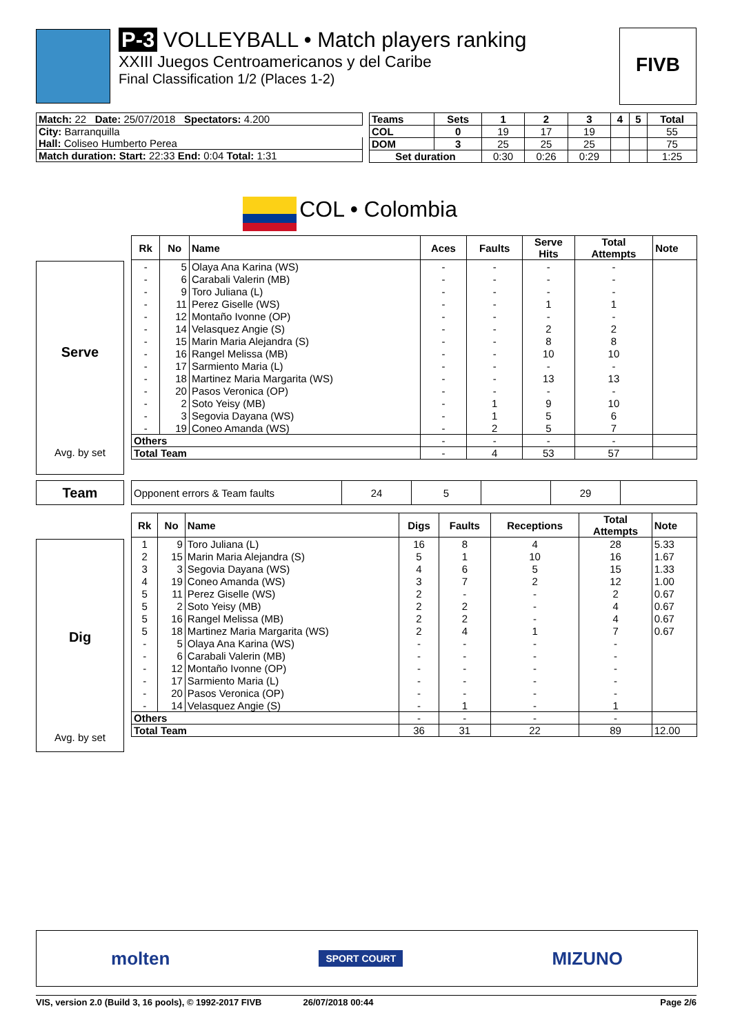P-3 VOLLEYBALL • Match players ranking
XXIII Juegos Centroamericanos y del Caribe
Final Classification 1/2 (Places 1-2)
FIVB
| Match: 22 Date: 25/07/2018 Spectators: 4.200 |
| City: Barranquilla |
| Hall: Coliseo Humberto Perea |
| Match duration: Start: 22:33 End: 0:04 Total: 1:31 |
| Teams | Sets | 1 | 2 | 3 | 4 | 5 | Total |
| --- | --- | --- | --- | --- | --- | --- | --- |
| COL | 0 | 19 | 17 | 19 | | | 55 |
| DOM | 3 | 25 | 25 | 25 | | | 75 |
| Set duration | | 0:30 | 0:26 | 0:29 | | | 1:25 |
COL • Colombia
Serve
Avg. by set
| Rk | No | Name | Aces | Faults | Serve Hits | Total Attempts | Note |
| --- | --- | --- | --- | --- | --- | --- | --- |
| - | 5 | Olaya Ana Karina (WS) | - | - | - | - | |
| - | 6 | Carabali Valerin (MB) | - | - | - | - | |
| - | 9 | Toro Juliana (L) | - | - | - | - | |
| - | 11 | Perez Giselle (WS) | - | - | 1 | 1 | |
| - | 12 | Montaño Ivonne (OP) | - | - | - | - | |
| - | 14 | Velasquez Angie (S) | - | - | 2 | 2 | |
| - | 15 | Marin Maria Alejandra (S) | - | - | 8 | 8 | |
| - | 16 | Rangel Melissa (MB) | - | - | 10 | 10 | |
| - | 17 | Sarmiento Maria (L) | - | - | - | - | |
| - | 18 | Martinez Maria Margarita (WS) | - | - | 13 | 13 | |
| - | 20 | Pasos Veronica (OP) | - | - | - | - | |
| - | 2 | Soto Yeisy (MB) | - | 1 | 9 | 10 | |
| - | 3 | Segovia Dayana (WS) | - | 1 | 5 | 6 | |
| - | 19 | Coneo Amanda (WS) | - | 2 | 5 | 7 | |
| Others | | | - | - | - | - | |
| Total Team | | | - | 4 | 53 | 57 | |
Team
| Opponent errors & Team faults | 24 | 5 | | 29 | |
Dig
Avg. by set
| Rk | No | Name | Digs | Faults | Receptions | Total Attempts | Note |
| --- | --- | --- | --- | --- | --- | --- | --- |
| 1 | 9 | Toro Juliana (L) | 16 | 8 | 4 | 28 | 5.33 |
| 2 | 15 | Marin Maria Alejandra (S) | 5 | 1 | 10 | 16 | 1.67 |
| 3 | 3 | Segovia Dayana (WS) | 4 | 6 | 5 | 15 | 1.33 |
| 4 | 19 | Coneo Amanda (WS) | 3 | 7 | 2 | 12 | 1.00 |
| 5 | 11 | Perez Giselle (WS) | 2 | - | - | 2 | 0.67 |
| 5 | 2 | Soto Yeisy (MB) | 2 | 2 | - | 4 | 0.67 |
| 5 | 16 | Rangel Melissa (MB) | 2 | 2 | - | 4 | 0.67 |
| 5 | 18 | Martinez Maria Margarita (WS) | 2 | 4 | 1 | 7 | 0.67 |
| - | 5 | Olaya Ana Karina (WS) | - | - | - | - | |
| - | 6 | Carabali Valerin (MB) | - | - | - | - | |
| - | 12 | Montaño Ivonne (OP) | - | - | - | - | |
| - | 17 | Sarmiento Maria (L) | - | - | - | - | |
| - | 20 | Pasos Veronica (OP) | - | - | - | - | |
| - | 14 | Velasquez Angie (S) | - | 1 | - | 1 | |
| Others | | | - | - | - | - | |
| Total Team | | | 36 | 31 | 22 | 89 | 12.00 |
molten SPORT COURT MIZUNO
VIS, version 2.0 (Build 3, 16 pools), © 1992-2017 FIVB 26/07/2018 00:44 Page 2/6